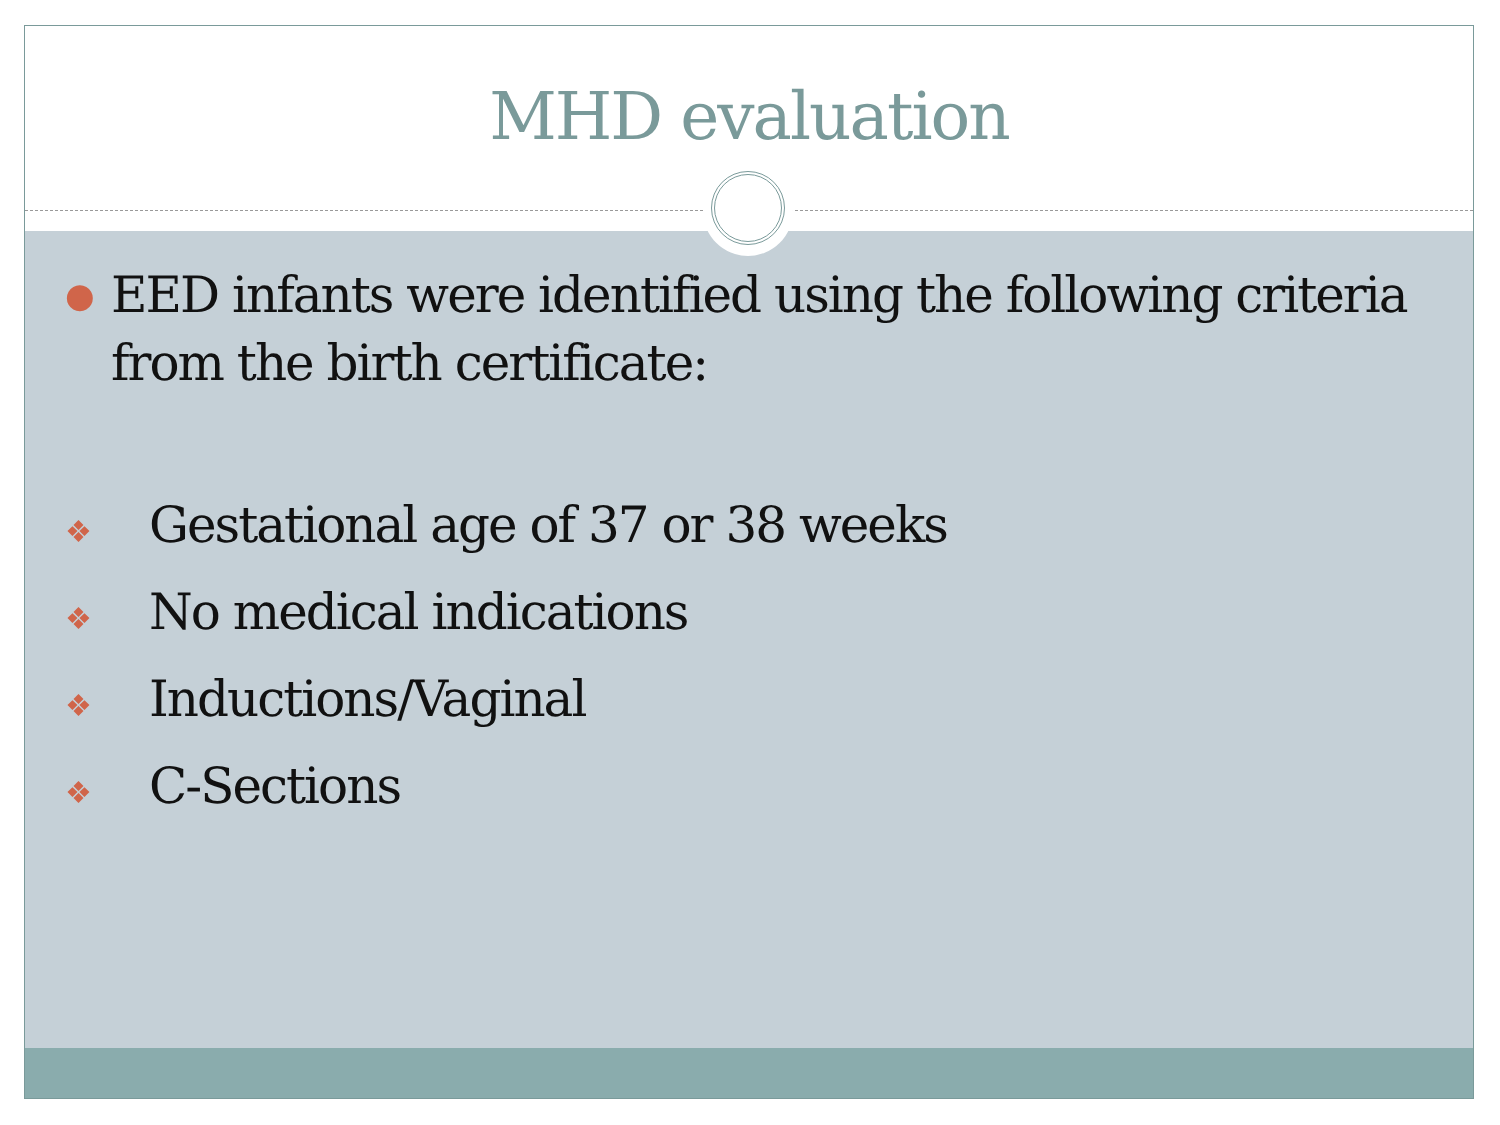MHD evaluation
● EED infants were identified using the following criteria from the birth certificate:
❖ Gestational age of 37 or 38 weeks
❖ No medical indications
❖ Inductions/Vaginal
❖ C-Sections